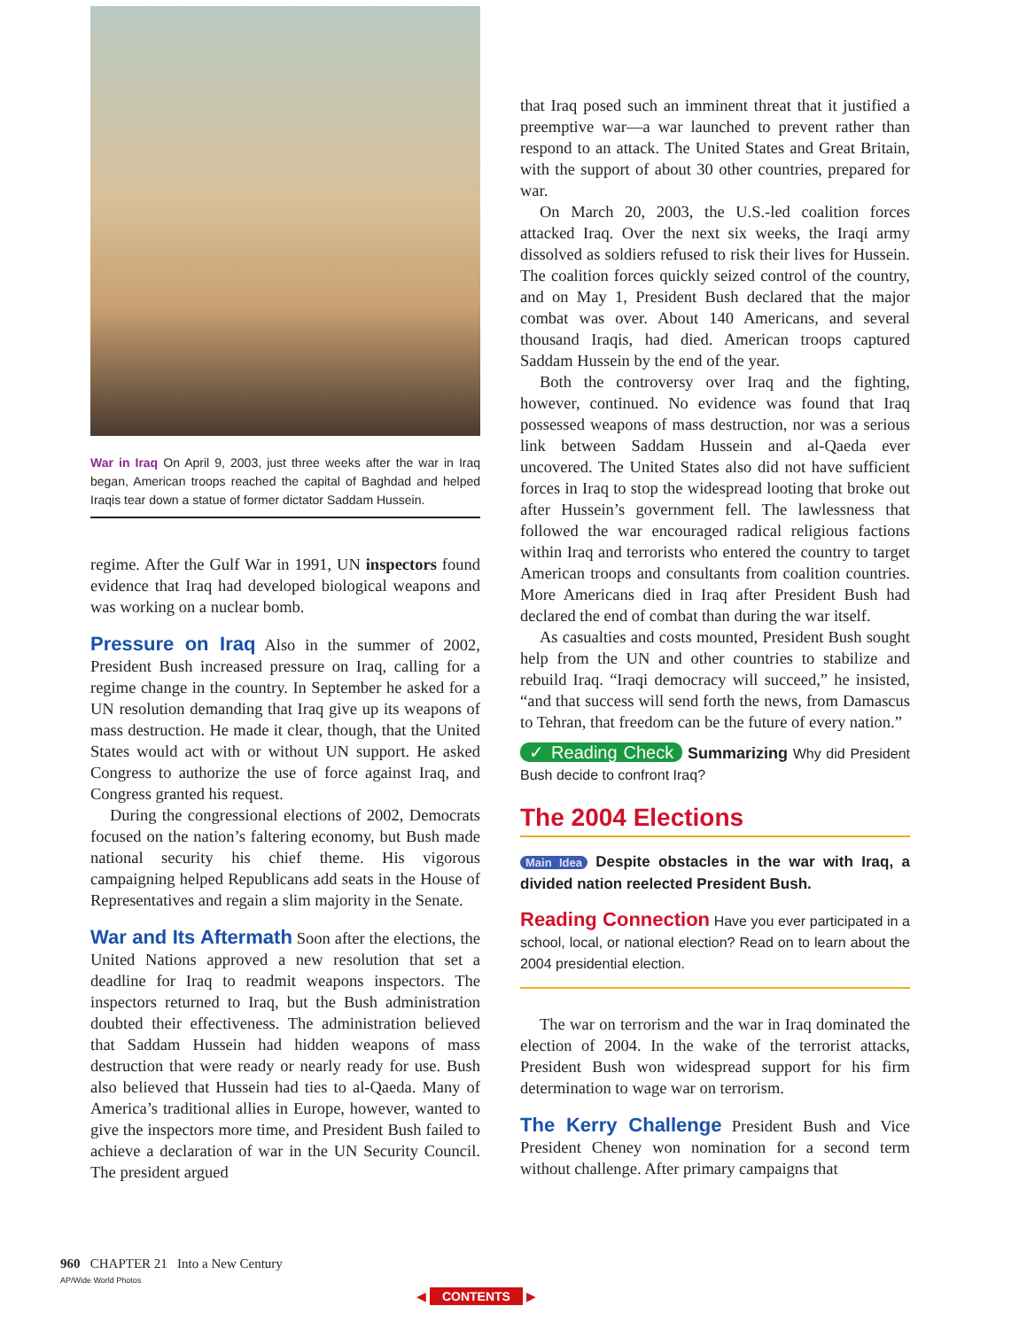War in Iraq On April 9, 2003, just three weeks after the war in Iraq began, American troops reached the capital of Baghdad and helped Iraqis tear down a statue of former dictator Saddam Hussein.
regime. After the Gulf War in 1991, UN inspectors found evidence that Iraq had developed biological weapons and was working on a nuclear bomb.
Pressure on Iraq Also in the summer of 2002, President Bush increased pressure on Iraq, calling for a regime change in the country. In September he asked for a UN resolution demanding that Iraq give up its weapons of mass destruction. He made it clear, though, that the United States would act with or without UN support. He asked Congress to authorize the use of force against Iraq, and Congress granted his request.
During the congressional elections of 2002, Democrats focused on the nation’s faltering economy, but Bush made national security his chief theme. His vigorous campaigning helped Republicans add seats in the House of Representatives and regain a slim majority in the Senate.
War and Its Aftermath Soon after the elections, the United Nations approved a new resolution that set a deadline for Iraq to readmit weapons inspectors. The inspectors returned to Iraq, but the Bush administration doubted their effectiveness. The administration believed that Saddam Hussein had hidden weapons of mass destruction that were ready or nearly ready for use. Bush also believed that Hussein had ties to al-Qaeda. Many of America’s traditional allies in Europe, however, wanted to give the inspectors more time, and President Bush failed to achieve a declaration of war in the UN Security Council. The president argued
that Iraq posed such an imminent threat that it justified a preemptive war—a war launched to prevent rather than respond to an attack. The United States and Great Britain, with the support of about 30 other countries, prepared for war.
On March 20, 2003, the U.S.-led coalition forces attacked Iraq. Over the next six weeks, the Iraqi army dissolved as soldiers refused to risk their lives for Hussein. The coalition forces quickly seized control of the country, and on May 1, President Bush declared that the major combat was over. About 140 Americans, and several thousand Iraqis, had died. American troops captured Saddam Hussein by the end of the year.
Both the controversy over Iraq and the fighting, however, continued. No evidence was found that Iraq possessed weapons of mass destruction, nor was a serious link between Saddam Hussein and al-Qaeda ever uncovered. The United States also did not have sufficient forces in Iraq to stop the widespread looting that broke out after Hussein’s government fell. The lawlessness that followed the war encouraged radical religious factions within Iraq and terrorists who entered the country to target American troops and consultants from coalition countries. More Americans died in Iraq after President Bush had declared the end of combat than during the war itself.
As casualties and costs mounted, President Bush sought help from the UN and other countries to stabilize and rebuild Iraq. “Iraqi democracy will succeed,” he insisted, “and that success will send forth the news, from Damascus to Tehran, that freedom can be the future of every nation.”
✓ Reading Check Summarizing Why did President Bush decide to confront Iraq?
The 2004 Elections
Main Idea Despite obstacles in the war with Iraq, a divided nation reelected President Bush.
Reading Connection Have you ever participated in a school, local, or national election? Read on to learn about the 2004 presidential election.
The war on terrorism and the war in Iraq dominated the election of 2004. In the wake of the terrorist attacks, President Bush won widespread support for his firm determination to wage war on terrorism.
The Kerry Challenge President Bush and Vice President Cheney won nomination for a second term without challenge. After primary campaigns that
960 CHAPTER 21 Into a New Century
AP/Wide World Photos
◀ CONTENTS ▶